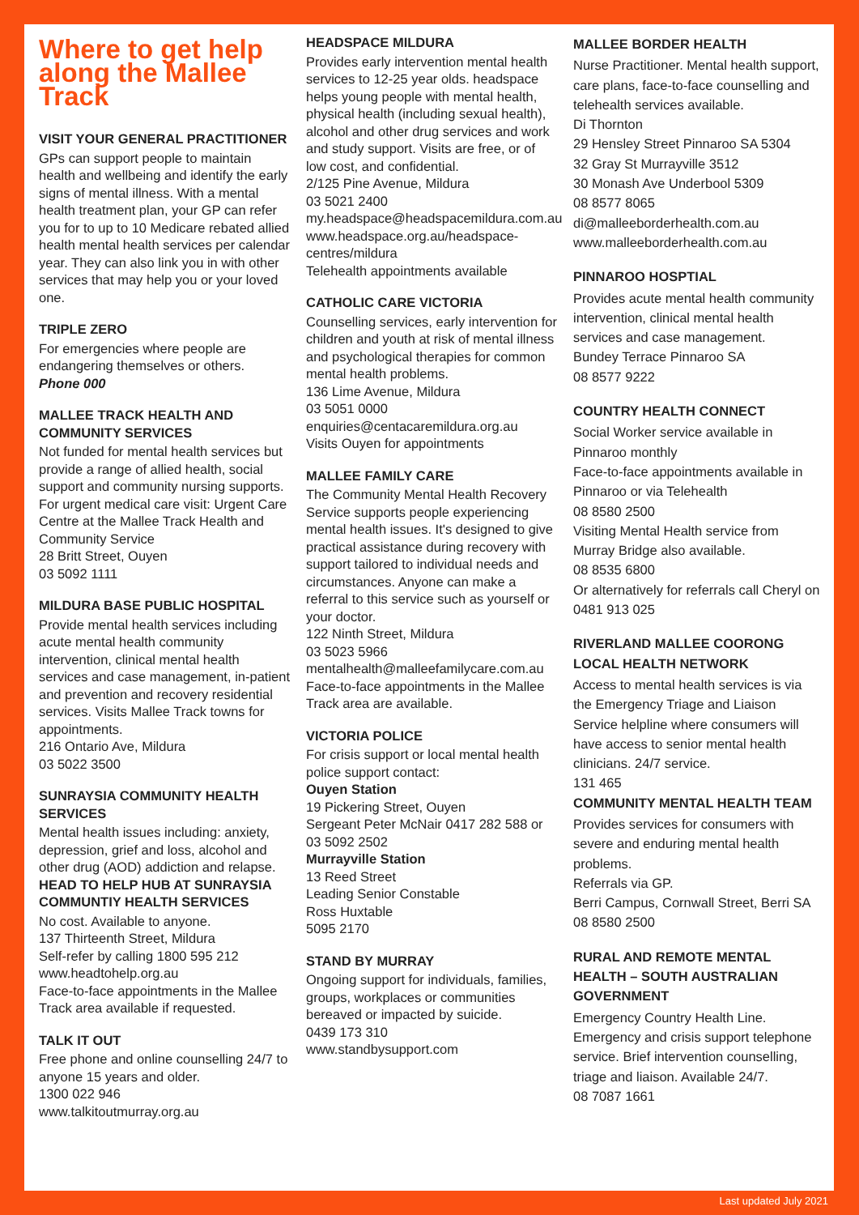Where to get help along the Mallee Track
VISIT YOUR GENERAL PRACTITIONER
GPs can support people to maintain health and wellbeing and identify the early signs of mental illness. With a mental health treatment plan, your GP can refer you for to up to 10 Medicare rebated allied health mental health services per calendar year. They can also link you in with other services that may help you or your loved one.
TRIPLE ZERO
For emergencies where people are endangering themselves or others.
Phone 000
MALLEE TRACK HEALTH AND COMMUNITY SERVICES
Not funded for mental health services but provide a range of allied health, social support and community nursing supports. For urgent medical care visit: Urgent Care Centre at the Mallee Track Health and Community Service
28 Britt Street, Ouyen
03 5092 1111
MILDURA BASE PUBLIC HOSPITAL
Provide mental health services including acute mental health community intervention, clinical mental health services and case management, in-patient and prevention and recovery residential services. Visits Mallee Track towns for appointments.
216 Ontario Ave, Mildura
03 5022 3500
SUNRAYSIA COMMUNITY HEALTH SERVICES
Mental health issues including: anxiety, depression, grief and loss, alcohol and other drug (AOD) addiction and relapse.
HEAD TO HELP HUB AT SUNRAYSIA COMMUNTIY HEALTH SERVICES
No cost. Available to anyone.
137 Thirteenth Street, Mildura
Self-refer by calling 1800 595 212
www.headtohelp.org.au
Face-to-face appointments in the Mallee Track area available if requested.
TALK IT OUT
Free phone and online counselling 24/7 to anyone 15 years and older.
1300 022 946
www.talkitoutmurray.org.au
HEADSPACE MILDURA
Provides early intervention mental health services to 12-25 year olds. headspace helps young people with mental health, physical health (including sexual health), alcohol and other drug services and work and study support. Visits are free, or of low cost, and confidential.
2/125 Pine Avenue, Mildura
03 5021 2400
my.headspace@headspacemildura.com.au
www.headspace.org.au/headspace-centres/mildura
Telehealth appointments available
CATHOLIC CARE VICTORIA
Counselling services, early intervention for children and youth at risk of mental illness and psychological therapies for common mental health problems.
136 Lime Avenue, Mildura
03 5051 0000
enquiries@centacaremildura.org.au
Visits Ouyen for appointments
MALLEE FAMILY CARE
The Community Mental Health Recovery Service supports people experiencing mental health issues. It's designed to give practical assistance during recovery with support tailored to individual needs and circumstances. Anyone can make a referral to this service such as yourself or your doctor.
122 Ninth Street, Mildura
03 5023 5966
mentalhealth@malleefamilycare.com.au
Face-to-face appointments in the Mallee Track area are available.
VICTORIA POLICE
For crisis support or local mental health police support contact:
Ouyen Station
19 Pickering Street, Ouyen
Sergeant Peter McNair 0417 282 588 or 03 5092 2502
Murrayville Station
13 Reed Street
Leading Senior Constable
Ross Huxtable
5095 2170
STAND BY MURRAY
Ongoing support for individuals, families, groups, workplaces or communities bereaved or impacted by suicide.
0439 173 310
www.standbysupport.com
MALLEE BORDER HEALTH
Nurse Practitioner. Mental health support, care plans, face-to-face counselling and telehealth services available.
Di Thornton
29 Hensley Street Pinnaroo SA 5304
32 Gray St Murrayville 3512
30 Monash Ave Underbool 5309
08 8577 8065
di@malleeborderhealth.com.au
www.malleeborderhealth.com.au
PINNAROO HOSPTIAL
Provides acute mental health community intervention, clinical mental health services and case management.
Bundey Terrace Pinnaroo SA
08 8577 9222
COUNTRY HEALTH CONNECT
Social Worker service available in Pinnaroo monthly
Face-to-face appointments available in Pinnaroo or via Telehealth
08 8580 2500
Visiting Mental Health service from Murray Bridge also available.
08 8535 6800
Or alternatively for referrals call Cheryl on 0481 913 025
RIVERLAND MALLEE COORONG LOCAL HEALTH NETWORK
Access to mental health services is via the Emergency Triage and Liaison Service helpline where consumers will have access to senior mental health clinicians. 24/7 service.
131 465
COMMUNITY MENTAL HEALTH TEAM
Provides services for consumers with severe and enduring mental health problems.
Referrals via GP.
Berri Campus, Cornwall Street, Berri SA
08 8580 2500
RURAL AND REMOTE MENTAL HEALTH – SOUTH AUSTRALIAN GOVERNMENT
Emergency Country Health Line. Emergency and crisis support telephone service. Brief intervention counselling, triage and liaison. Available 24/7.
08 7087 1661
Last updated July 2021